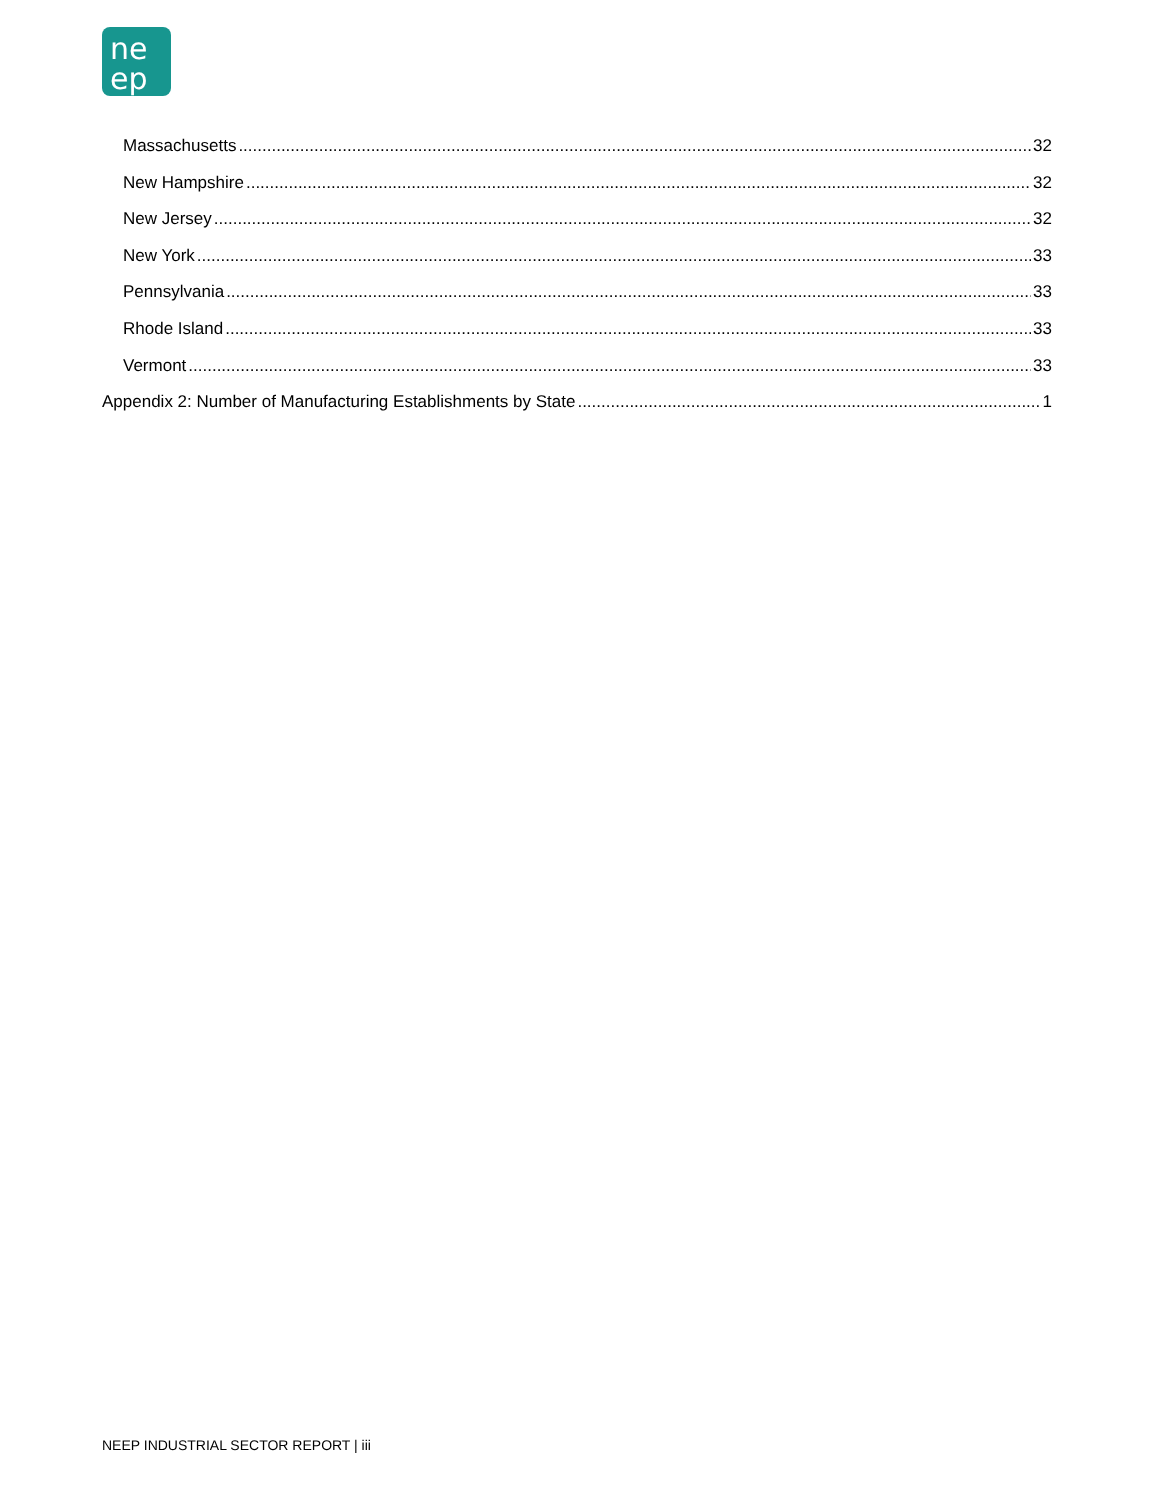ne
ep
Massachusetts 32
New Hampshire 32
New Jersey 32
New York 33
Pennsylvania 33
Rhode Island 33
Vermont 33
Appendix 2: Number of Manufacturing Establishments by State 1
NEEP INDUSTRIAL SECTOR REPORT | iii